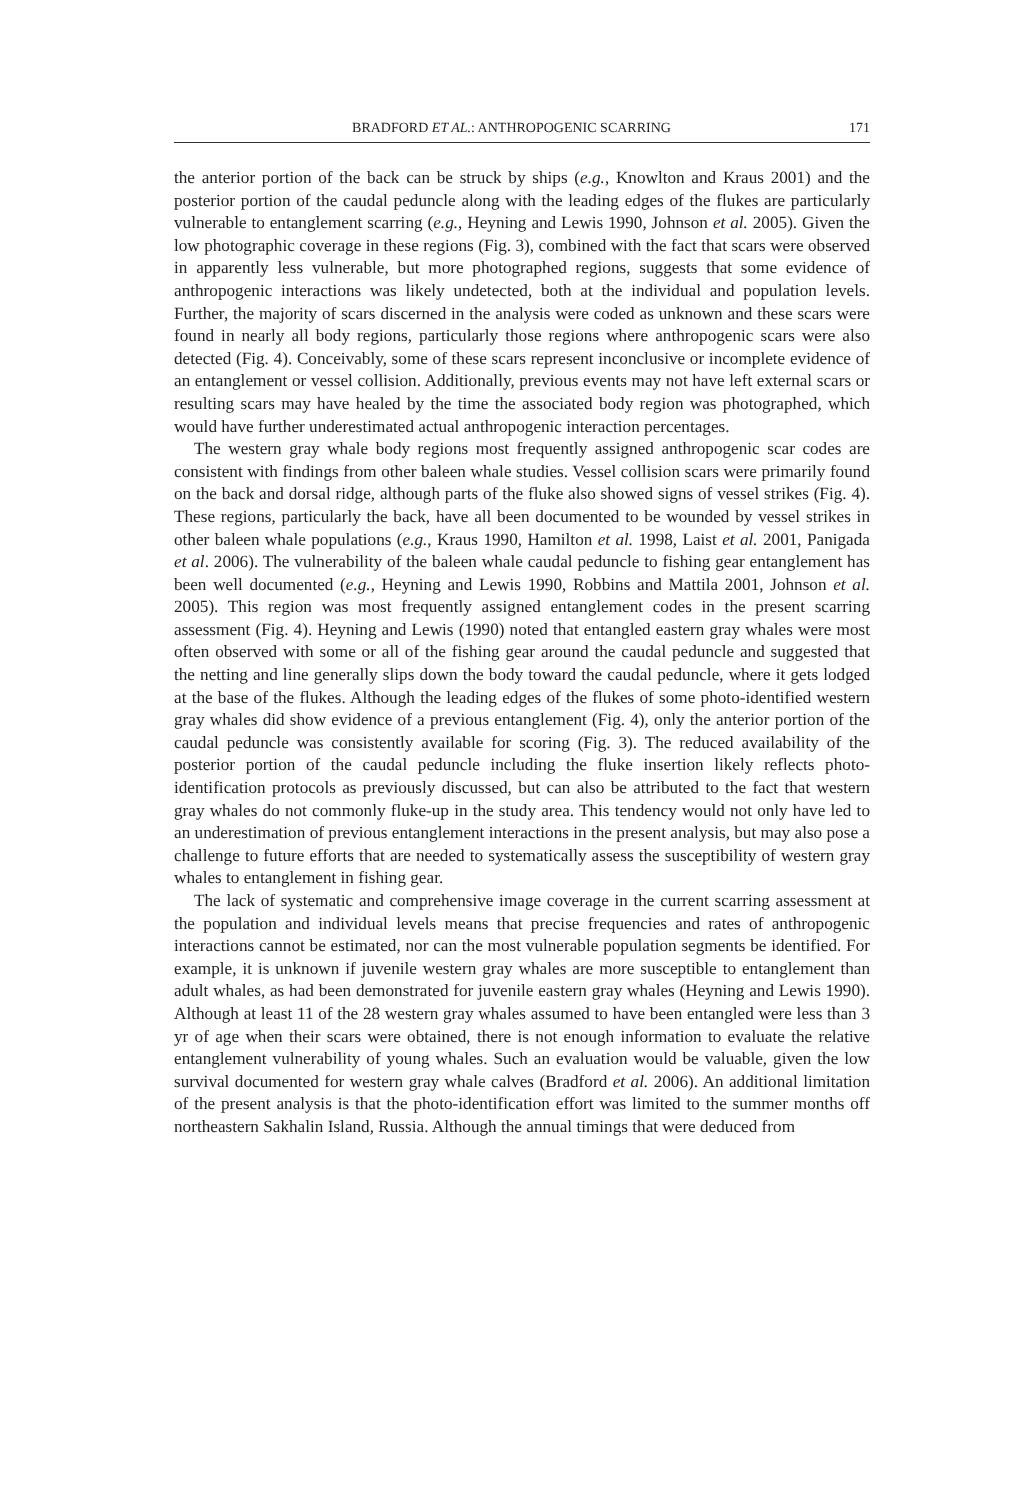BRADFORD ET AL.: ANTHROPOGENIC SCARRING 171
the anterior portion of the back can be struck by ships (e.g., Knowlton and Kraus 2001) and the posterior portion of the caudal peduncle along with the leading edges of the flukes are particularly vulnerable to entanglement scarring (e.g., Heyning and Lewis 1990, Johnson et al. 2005). Given the low photographic coverage in these regions (Fig. 3), combined with the fact that scars were observed in apparently less vulnerable, but more photographed regions, suggests that some evidence of anthropogenic interactions was likely undetected, both at the individual and population levels. Further, the majority of scars discerned in the analysis were coded as unknown and these scars were found in nearly all body regions, particularly those regions where anthropogenic scars were also detected (Fig. 4). Conceivably, some of these scars represent inconclusive or incomplete evidence of an entanglement or vessel collision. Additionally, previous events may not have left external scars or resulting scars may have healed by the time the associated body region was photographed, which would have further underestimated actual anthropogenic interaction percentages.
The western gray whale body regions most frequently assigned anthropogenic scar codes are consistent with findings from other baleen whale studies. Vessel collision scars were primarily found on the back and dorsal ridge, although parts of the fluke also showed signs of vessel strikes (Fig. 4). These regions, particularly the back, have all been documented to be wounded by vessel strikes in other baleen whale populations (e.g., Kraus 1990, Hamilton et al. 1998, Laist et al. 2001, Panigada et al. 2006). The vulnerability of the baleen whale caudal peduncle to fishing gear entanglement has been well documented (e.g., Heyning and Lewis 1990, Robbins and Mattila 2001, Johnson et al. 2005). This region was most frequently assigned entanglement codes in the present scarring assessment (Fig. 4). Heyning and Lewis (1990) noted that entangled eastern gray whales were most often observed with some or all of the fishing gear around the caudal peduncle and suggested that the netting and line generally slips down the body toward the caudal peduncle, where it gets lodged at the base of the flukes. Although the leading edges of the flukes of some photo-identified western gray whales did show evidence of a previous entanglement (Fig. 4), only the anterior portion of the caudal peduncle was consistently available for scoring (Fig. 3). The reduced availability of the posterior portion of the caudal peduncle including the fluke insertion likely reflects photo-identification protocols as previously discussed, but can also be attributed to the fact that western gray whales do not commonly fluke-up in the study area. This tendency would not only have led to an underestimation of previous entanglement interactions in the present analysis, but may also pose a challenge to future efforts that are needed to systematically assess the susceptibility of western gray whales to entanglement in fishing gear.
The lack of systematic and comprehensive image coverage in the current scarring assessment at the population and individual levels means that precise frequencies and rates of anthropogenic interactions cannot be estimated, nor can the most vulnerable population segments be identified. For example, it is unknown if juvenile western gray whales are more susceptible to entanglement than adult whales, as had been demonstrated for juvenile eastern gray whales (Heyning and Lewis 1990). Although at least 11 of the 28 western gray whales assumed to have been entangled were less than 3 yr of age when their scars were obtained, there is not enough information to evaluate the relative entanglement vulnerability of young whales. Such an evaluation would be valuable, given the low survival documented for western gray whale calves (Bradford et al. 2006). An additional limitation of the present analysis is that the photo-identification effort was limited to the summer months off northeastern Sakhalin Island, Russia. Although the annual timings that were deduced from